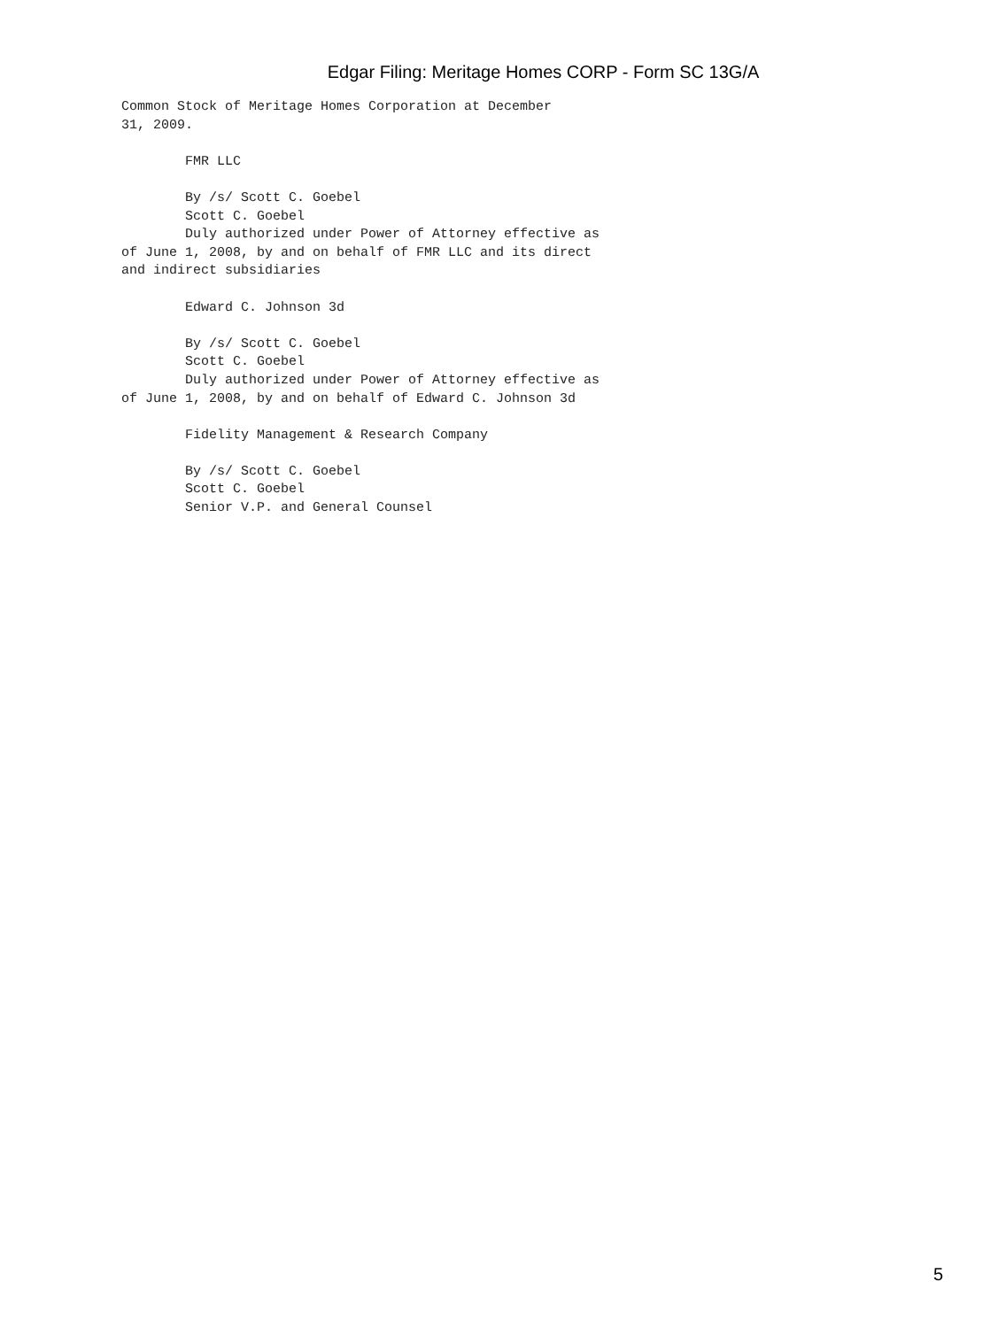Edgar Filing: Meritage Homes CORP - Form SC 13G/A
Common Stock of Meritage Homes Corporation at December
31, 2009.

        FMR LLC

        By /s/ Scott C. Goebel
        Scott C. Goebel
        Duly authorized under Power of Attorney effective as
of June 1, 2008, by and on behalf of FMR LLC and its direct
and indirect subsidiaries

        Edward C. Johnson 3d

        By /s/ Scott C. Goebel
        Scott C. Goebel
        Duly authorized under Power of Attorney effective as
of June 1, 2008, by and on behalf of Edward C. Johnson 3d

        Fidelity Management & Research Company

        By /s/ Scott C. Goebel
        Scott C. Goebel
        Senior V.P. and General Counsel
5